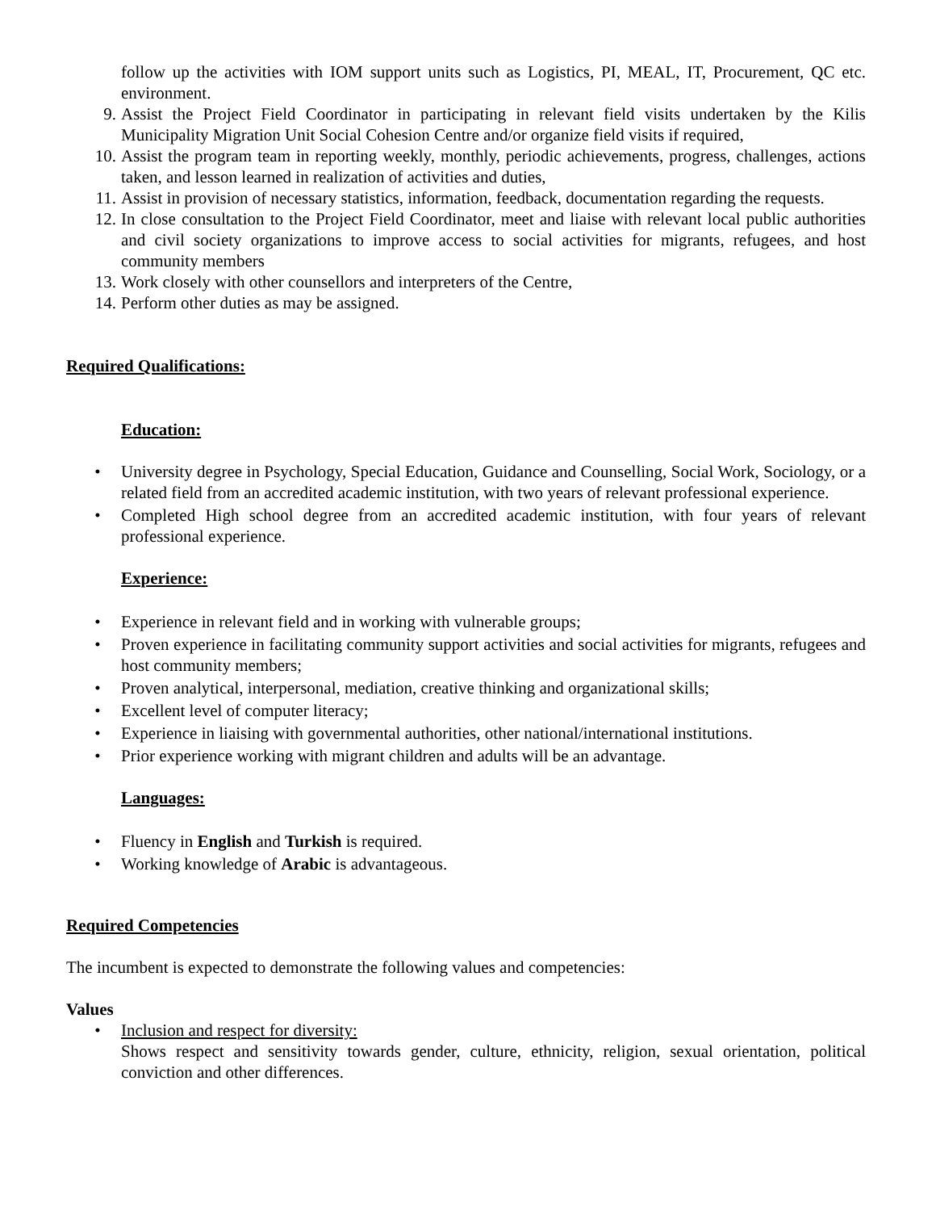follow up the activities with IOM support units such as Logistics, PI, MEAL, IT, Procurement, QC etc. environment.
9. Assist the Project Field Coordinator in participating in relevant field visits undertaken by the Kilis Municipality Migration Unit Social Cohesion Centre and/or organize field visits if required,
10. Assist the program team in reporting weekly, monthly, periodic achievements, progress, challenges, actions taken, and lesson learned in realization of activities and duties,
11. Assist in provision of necessary statistics, information, feedback, documentation regarding the requests.
12. In close consultation to the Project Field Coordinator, meet and liaise with relevant local public authorities and civil society organizations to improve access to social activities for migrants, refugees, and host community members
13. Work closely with other counsellors and interpreters of the Centre,
14. Perform other duties as may be assigned.
Required Qualifications:
Education:
• University degree in Psychology, Special Education, Guidance and Counselling, Social Work, Sociology, or a related field from an accredited academic institution, with two years of relevant professional experience.
• Completed High school degree from an accredited academic institution, with four years of relevant professional experience.
Experience:
• Experience in relevant field and in working with vulnerable groups;
• Proven experience in facilitating community support activities and social activities for migrants, refugees and host community members;
• Proven analytical, interpersonal, mediation, creative thinking and organizational skills;
• Excellent level of computer literacy;
• Experience in liaising with governmental authorities, other national/international institutions.
• Prior experience working with migrant children and adults will be an advantage.
Languages:
• Fluency in English and Turkish is required.
• Working knowledge of Arabic is advantageous.
Required Competencies
The incumbent is expected to demonstrate the following values and competencies:
Values
• Inclusion and respect for diversity:
Shows respect and sensitivity towards gender, culture, ethnicity, religion, sexual orientation, political conviction and other differences.